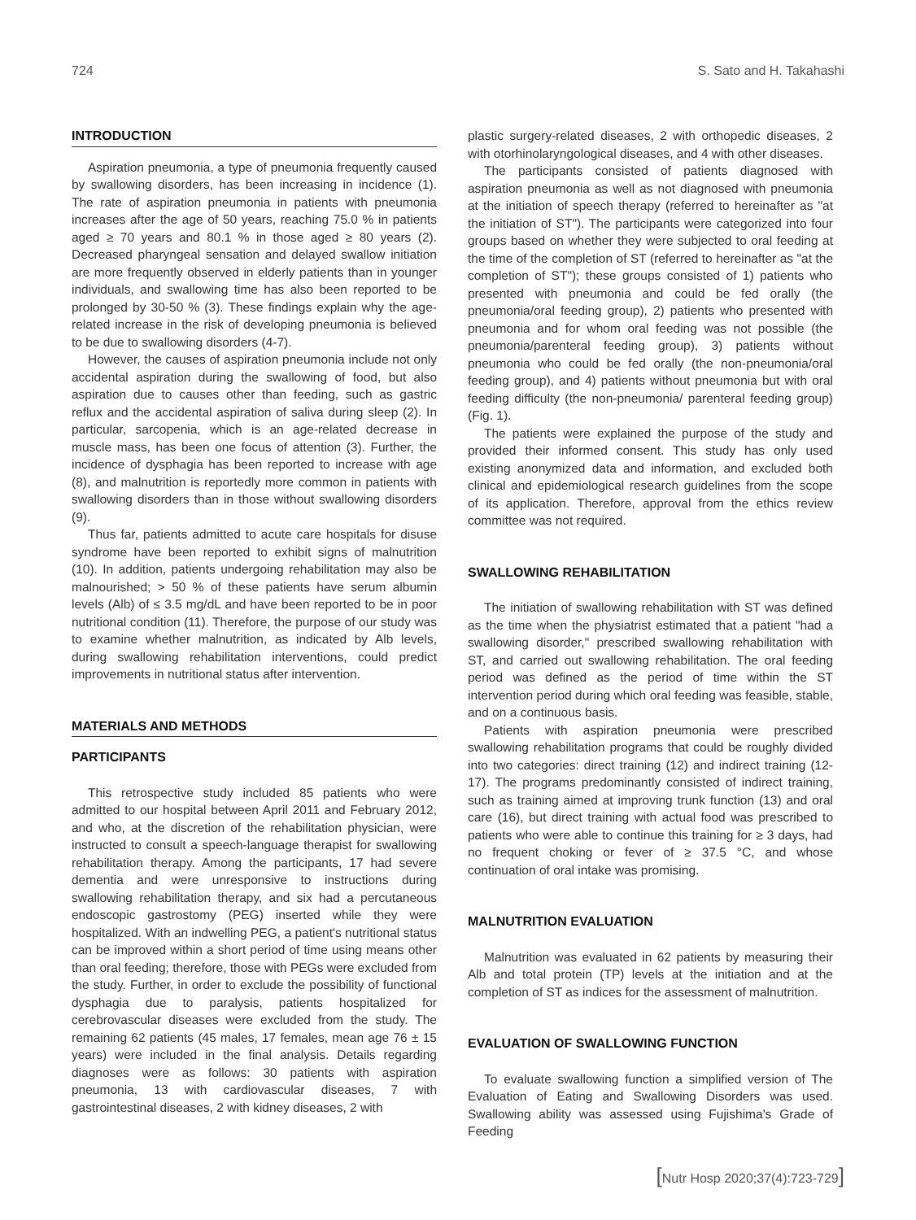724 S. Sato and H. Takahashi
INTRODUCTION
Aspiration pneumonia, a type of pneumonia frequently caused by swallowing disorders, has been increasing in incidence (1). The rate of aspiration pneumonia in patients with pneumonia increases after the age of 50 years, reaching 75.0 % in patients aged ≥ 70 years and 80.1 % in those aged ≥ 80 years (2). Decreased pharyngeal sensation and delayed swallow initiation are more frequently observed in elderly patients than in younger individuals, and swallowing time has also been reported to be prolonged by 30-50 % (3). These findings explain why the age-related increase in the risk of developing pneumonia is believed to be due to swallowing disorders (4-7).
However, the causes of aspiration pneumonia include not only accidental aspiration during the swallowing of food, but also aspiration due to causes other than feeding, such as gastric reflux and the accidental aspiration of saliva during sleep (2). In particular, sarcopenia, which is an age-related decrease in muscle mass, has been one focus of attention (3). Further, the incidence of dysphagia has been reported to increase with age (8), and malnutrition is reportedly more common in patients with swallowing disorders than in those without swallowing disorders (9).
Thus far, patients admitted to acute care hospitals for disuse syndrome have been reported to exhibit signs of malnutrition (10). In addition, patients undergoing rehabilitation may also be malnourished; > 50 % of these patients have serum albumin levels (Alb) of ≤ 3.5 mg/dL and have been reported to be in poor nutritional condition (11). Therefore, the purpose of our study was to examine whether malnutrition, as indicated by Alb levels, during swallowing rehabilitation interventions, could predict improvements in nutritional status after intervention.
MATERIALS AND METHODS
PARTICIPANTS
This retrospective study included 85 patients who were admitted to our hospital between April 2011 and February 2012, and who, at the discretion of the rehabilitation physician, were instructed to consult a speech-language therapist for swallowing rehabilitation therapy. Among the participants, 17 had severe dementia and were unresponsive to instructions during swallowing rehabilitation therapy, and six had a percutaneous endoscopic gastrostomy (PEG) inserted while they were hospitalized. With an indwelling PEG, a patient's nutritional status can be improved within a short period of time using means other than oral feeding; therefore, those with PEGs were excluded from the study. Further, in order to exclude the possibility of functional dysphagia due to paralysis, patients hospitalized for cerebrovascular diseases were excluded from the study. The remaining 62 patients (45 males, 17 females, mean age 76 ± 15 years) were included in the final analysis. Details regarding diagnoses were as follows: 30 patients with aspiration pneumonia, 13 with cardiovascular diseases, 7 with gastrointestinal diseases, 2 with kidney diseases, 2 with
plastic surgery-related diseases, 2 with orthopedic diseases, 2 with otorhinolaryngological diseases, and 4 with other diseases.
The participants consisted of patients diagnosed with aspiration pneumonia as well as not diagnosed with pneumonia at the initiation of speech therapy (referred to hereinafter as "at the initiation of ST"). The participants were categorized into four groups based on whether they were subjected to oral feeding at the time of the completion of ST (referred to hereinafter as "at the completion of ST"); these groups consisted of 1) patients who presented with pneumonia and could be fed orally (the pneumonia/oral feeding group), 2) patients who presented with pneumonia and for whom oral feeding was not possible (the pneumonia/parenteral feeding group), 3) patients without pneumonia who could be fed orally (the non-pneumonia/oral feeding group), and 4) patients without pneumonia but with oral feeding difficulty (the non-pneumonia/ parenteral feeding group) (Fig. 1).
The patients were explained the purpose of the study and provided their informed consent. This study has only used existing anonymized data and information, and excluded both clinical and epidemiological research guidelines from the scope of its application. Therefore, approval from the ethics review committee was not required.
SWALLOWING REHABILITATION
The initiation of swallowing rehabilitation with ST was defined as the time when the physiatrist estimated that a patient "had a swallowing disorder," prescribed swallowing rehabilitation with ST, and carried out swallowing rehabilitation. The oral feeding period was defined as the period of time within the ST intervention period during which oral feeding was feasible, stable, and on a continuous basis.
Patients with aspiration pneumonia were prescribed swallowing rehabilitation programs that could be roughly divided into two categories: direct training (12) and indirect training (12-17). The programs predominantly consisted of indirect training, such as training aimed at improving trunk function (13) and oral care (16), but direct training with actual food was prescribed to patients who were able to continue this training for ≥ 3 days, had no frequent choking or fever of ≥ 37.5 °C, and whose continuation of oral intake was promising.
MALNUTRITION EVALUATION
Malnutrition was evaluated in 62 patients by measuring their Alb and total protein (TP) levels at the initiation and at the completion of ST as indices for the assessment of malnutrition.
EVALUATION OF SWALLOWING FUNCTION
To evaluate swallowing function a simplified version of The Evaluation of Eating and Swallowing Disorders was used. Swallowing ability was assessed using Fujishima's Grade of Feeding
[Nutr Hosp 2020;37(4):723-729]